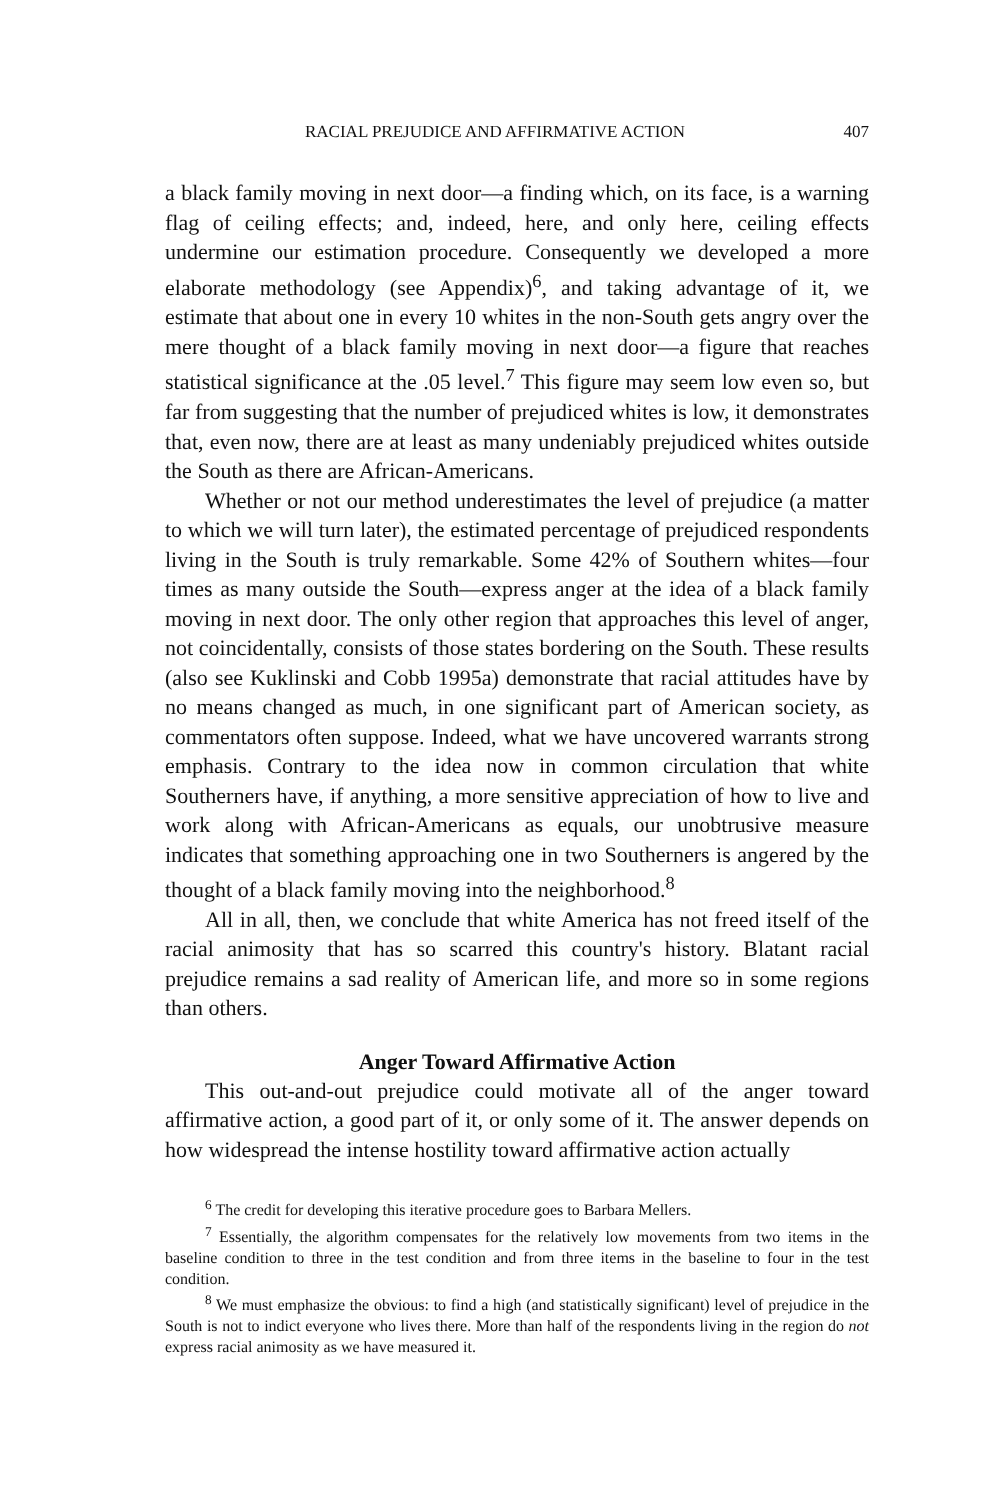RACIAL PREJUDICE AND AFFIRMATIVE ACTION 407
a black family moving in next door—a finding which, on its face, is a warning flag of ceiling effects; and, indeed, here, and only here, ceiling effects undermine our estimation procedure. Consequently we developed a more elaborate methodology (see Appendix)<sup>6</sup>, and taking advantage of it, we estimate that about one in every 10 whites in the non-South gets angry over the mere thought of a black family moving in next door—a figure that reaches statistical significance at the .05 level.<sup>7</sup> This figure may seem low even so, but far from suggesting that the number of prejudiced whites is low, it demonstrates that, even now, there are at least as many undeniably prejudiced whites outside the South as there are African-Americans.
Whether or not our method underestimates the level of prejudice (a matter to which we will turn later), the estimated percentage of prejudiced respondents living in the South is truly remarkable. Some 42% of Southern whites—four times as many outside the South—express anger at the idea of a black family moving in next door. The only other region that approaches this level of anger, not coincidentally, consists of those states bordering on the South. These results (also see Kuklinski and Cobb 1995a) demonstrate that racial attitudes have by no means changed as much, in one significant part of American society, as commentators often suppose. Indeed, what we have uncovered warrants strong emphasis. Contrary to the idea now in common circulation that white Southerners have, if anything, a more sensitive appreciation of how to live and work along with African-Americans as equals, our unobtrusive measure indicates that something approaching one in two Southerners is angered by the thought of a black family moving into the neighborhood.<sup>8</sup>
All in all, then, we conclude that white America has not freed itself of the racial animosity that has so scarred this country's history. Blatant racial prejudice remains a sad reality of American life, and more so in some regions than others.
Anger Toward Affirmative Action
This out-and-out prejudice could motivate all of the anger toward affirmative action, a good part of it, or only some of it. The answer depends on how widespread the intense hostility toward affirmative action actually
<sup>6</sup> The credit for developing this iterative procedure goes to Barbara Mellers.
<sup>7</sup> Essentially, the algorithm compensates for the relatively low movements from two items in the baseline condition to three in the test condition and from three items in the baseline to four in the test condition.
<sup>8</sup> We must emphasize the obvious: to find a high (and statistically significant) level of prejudice in the South is not to indict everyone who lives there. More than half of the respondents living in the region do not express racial animosity as we have measured it.